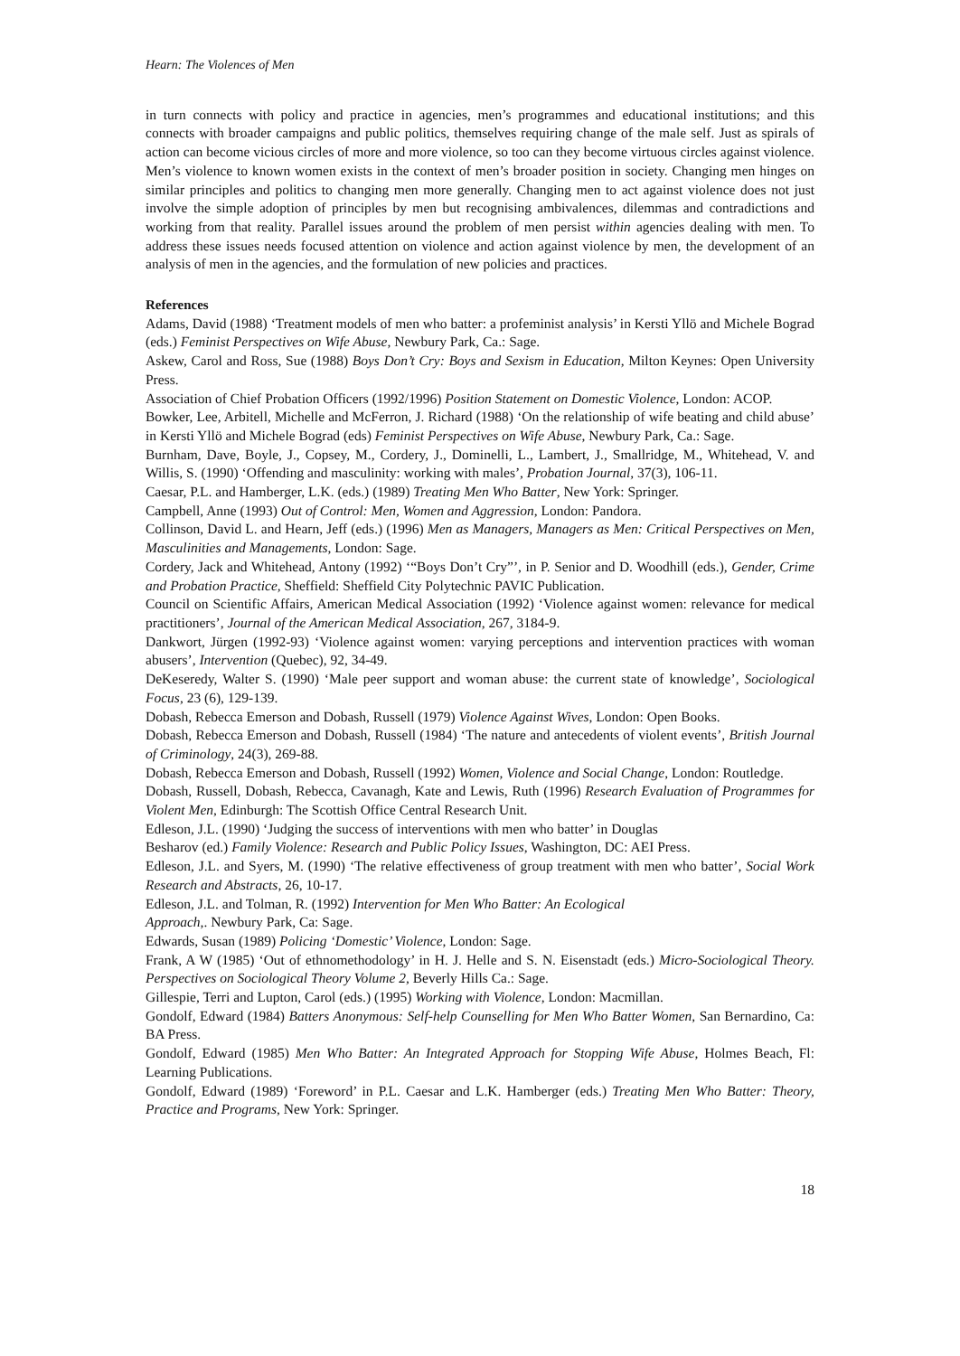Hearn: The Violences of Men
in turn connects with policy and practice in agencies, men’s programmes and educational institutions; and this connects with broader campaigns and public politics, themselves requiring change of the male self. Just as spirals of action can become vicious circles of more and more violence, so too can they become virtuous circles against violence. Men’s violence to known women exists in the context of men’s broader position in society. Changing men hinges on similar principles and politics to changing men more generally. Changing men to act against violence does not just involve the simple adoption of principles by men but recognising ambivalences, dilemmas and contradictions and working from that reality. Parallel issues around the problem of men persist within agencies dealing with men. To address these issues needs focused attention on violence and action against violence by men, the development of an analysis of men in the agencies, and the formulation of new policies and practices.
References
Adams, David (1988) ‘Treatment models of men who batter: a profeminist analysis’ in Kersti Yllö and Michele Bograd (eds.) Feminist Perspectives on Wife Abuse, Newbury Park, Ca.: Sage.
Askew, Carol and Ross, Sue (1988) Boys Don’t Cry: Boys and Sexism in Education, Milton Keynes: Open University Press.
Association of Chief Probation Officers (1992/1996) Position Statement on Domestic Violence, London: ACOP.
Bowker, Lee, Arbitell, Michelle and McFerron, J. Richard (1988) ‘On the relationship of wife beating and child abuse’ in Kersti Yllö and Michele Bograd (eds) Feminist Perspectives on Wife Abuse, Newbury Park, Ca.: Sage.
Burnham, Dave, Boyle, J., Copsey, M., Cordery, J., Dominelli, L., Lambert, J., Smallridge, M., Whitehead, V. and Willis, S. (1990) ‘Offending and masculinity: working with males’, Probation Journal, 37(3), 106-11.
Caesar, P.L. and Hamberger, L.K. (eds.) (1989) Treating Men Who Batter, New York: Springer.
Campbell, Anne (1993) Out of Control: Men, Women and Aggression, London: Pandora.
Collinson, David L. and Hearn, Jeff (eds.) (1996) Men as Managers, Managers as Men: Critical Perspectives on Men, Masculinities and Managements, London: Sage.
Cordery, Jack and Whitehead, Antony (1992) ‘“Boys Don’t Cry”’, in P. Senior and D. Woodhill (eds.), Gender, Crime and Probation Practice, Sheffield: Sheffield City Polytechnic PAVIC Publication.
Council on Scientific Affairs, American Medical Association (1992) ‘Violence against women: relevance for medical practitioners’, Journal of the American Medical Association, 267, 3184-9.
Dankwort, Jürgen (1992-93) ‘Violence against women: varying perceptions and intervention practices with woman abusers’, Intervention (Quebec), 92, 34-49.
DeKeseredy, Walter S. (1990) ‘Male peer support and woman abuse: the current state of knowledge’, Sociological Focus, 23 (6), 129-139.
Dobash, Rebecca Emerson and Dobash, Russell (1979) Violence Against Wives, London: Open Books.
Dobash, Rebecca Emerson and Dobash, Russell (1984) ‘The nature and antecedents of violent events’, British Journal of Criminology, 24(3), 269-88.
Dobash, Rebecca Emerson and Dobash, Russell (1992) Women, Violence and Social Change, London: Routledge.
Dobash, Russell, Dobash, Rebecca, Cavanagh, Kate and Lewis, Ruth (1996) Research Evaluation of Programmes for Violent Men, Edinburgh: The Scottish Office Central Research Unit.
Edleson, J.L. (1990) ‘Judging the success of interventions with men who batter’ in Douglas
Besharov (ed.) Family Violence: Research and Public Policy Issues, Washington, DC: AEI Press.
Edleson, J.L. and Syers, M. (1990) ‘The relative effectiveness of group treatment with men who batter’, Social Work Research and Abstracts, 26, 10-17.
Edleson, J.L. and Tolman, R. (1992) Intervention for Men Who Batter: An Ecological
Approach,. Newbury Park, Ca: Sage.
Edwards, Susan (1989) Policing ‘Domestic’ Violence, London: Sage.
Frank, A W (1985) ‘Out of ethnomethodology’ in H. J. Helle and S. N. Eisenstadt (eds.) Micro-Sociological Theory. Perspectives on Sociological Theory Volume 2, Beverly Hills Ca.: Sage.
Gillespie, Terri and Lupton, Carol (eds.) (1995) Working with Violence, London: Macmillan.
Gondolf, Edward (1984) Batters Anonymous: Self-help Counselling for Men Who Batter Women, San Bernardino, Ca: BA Press.
Gondolf, Edward (1985) Men Who Batter: An Integrated Approach for Stopping Wife Abuse, Holmes Beach, Fl: Learning Publications.
Gondolf, Edward (1989) ‘Foreword’ in P.L. Caesar and L.K. Hamberger (eds.) Treating Men Who Batter: Theory, Practice and Programs, New York: Springer.
18